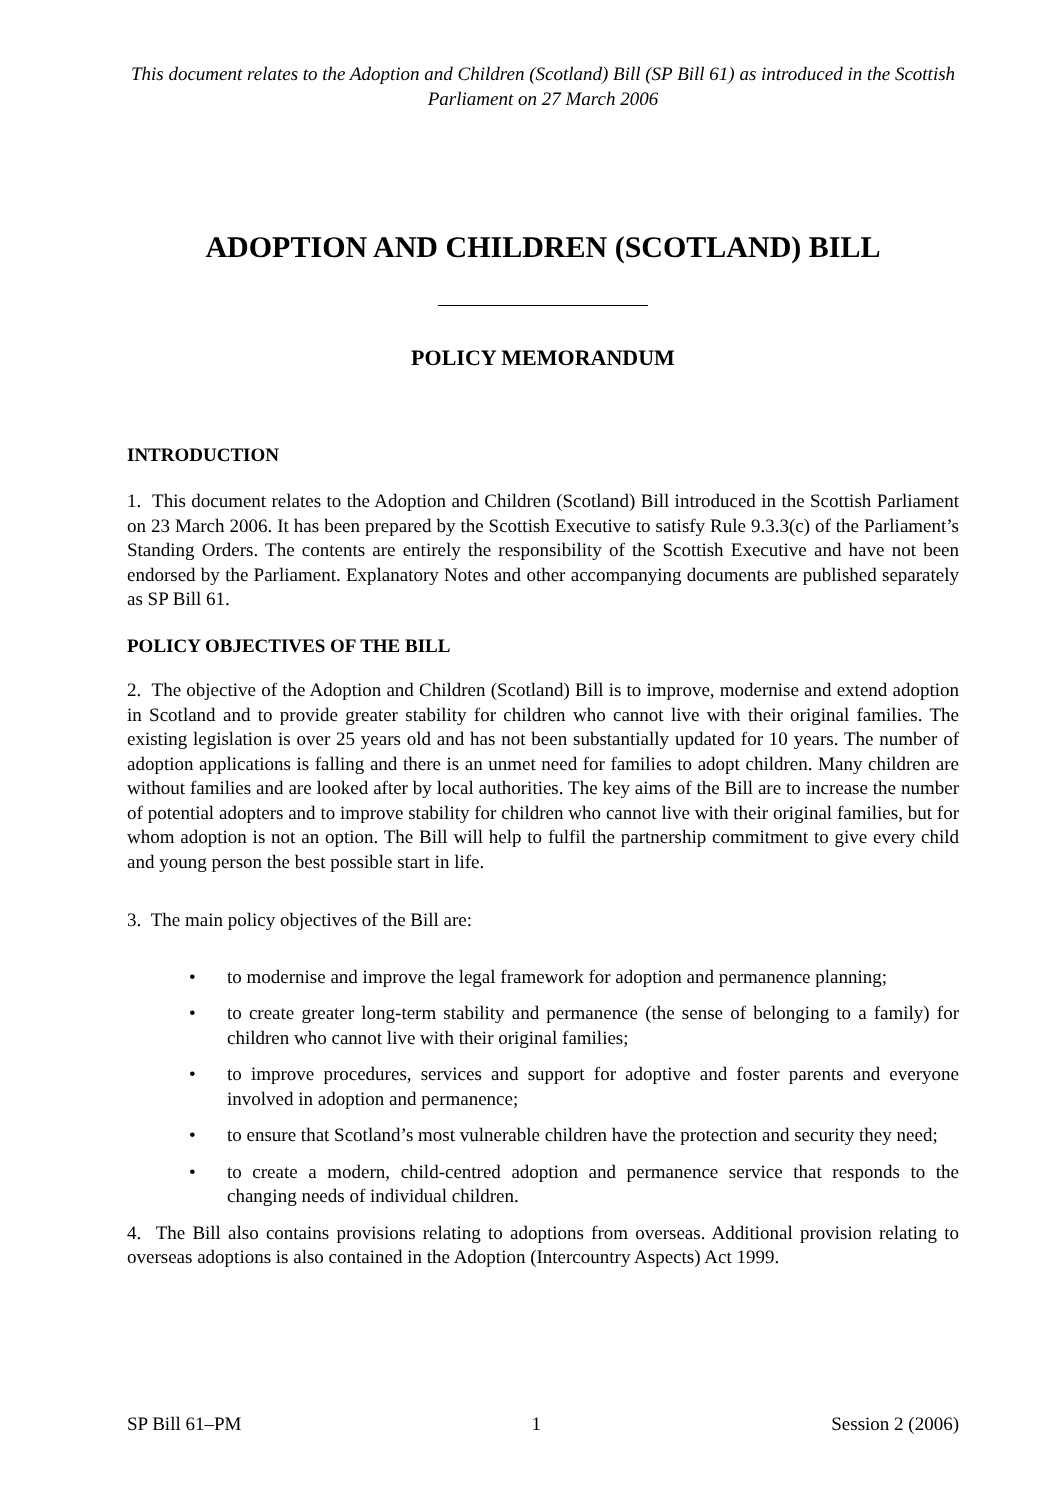This document relates to the Adoption and Children (Scotland) Bill (SP Bill 61) as introduced in the Scottish Parliament on 27 March 2006
ADOPTION AND CHILDREN (SCOTLAND) BILL
POLICY MEMORANDUM
INTRODUCTION
1. This document relates to the Adoption and Children (Scotland) Bill introduced in the Scottish Parliament on 23 March 2006. It has been prepared by the Scottish Executive to satisfy Rule 9.3.3(c) of the Parliament’s Standing Orders. The contents are entirely the responsibility of the Scottish Executive and have not been endorsed by the Parliament. Explanatory Notes and other accompanying documents are published separately as SP Bill 61.
POLICY OBJECTIVES OF THE BILL
2. The objective of the Adoption and Children (Scotland) Bill is to improve, modernise and extend adoption in Scotland and to provide greater stability for children who cannot live with their original families. The existing legislation is over 25 years old and has not been substantially updated for 10 years. The number of adoption applications is falling and there is an unmet need for families to adopt children. Many children are without families and are looked after by local authorities. The key aims of the Bill are to increase the number of potential adopters and to improve stability for children who cannot live with their original families, but for whom adoption is not an option. The Bill will help to fulfil the partnership commitment to give every child and young person the best possible start in life.
3. The main policy objectives of the Bill are:
• to modernise and improve the legal framework for adoption and permanence planning;
• to create greater long-term stability and permanence (the sense of belonging to a family) for children who cannot live with their original families;
• to improve procedures, services and support for adoptive and foster parents and everyone involved in adoption and permanence;
• to ensure that Scotland’s most vulnerable children have the protection and security they need;
• to create a modern, child-centred adoption and permanence service that responds to the changing needs of individual children.
4. The Bill also contains provisions relating to adoptions from overseas. Additional provision relating to overseas adoptions is also contained in the Adoption (Intercountry Aspects) Act 1999.
SP Bill 61–PM 1 Session 2 (2006)